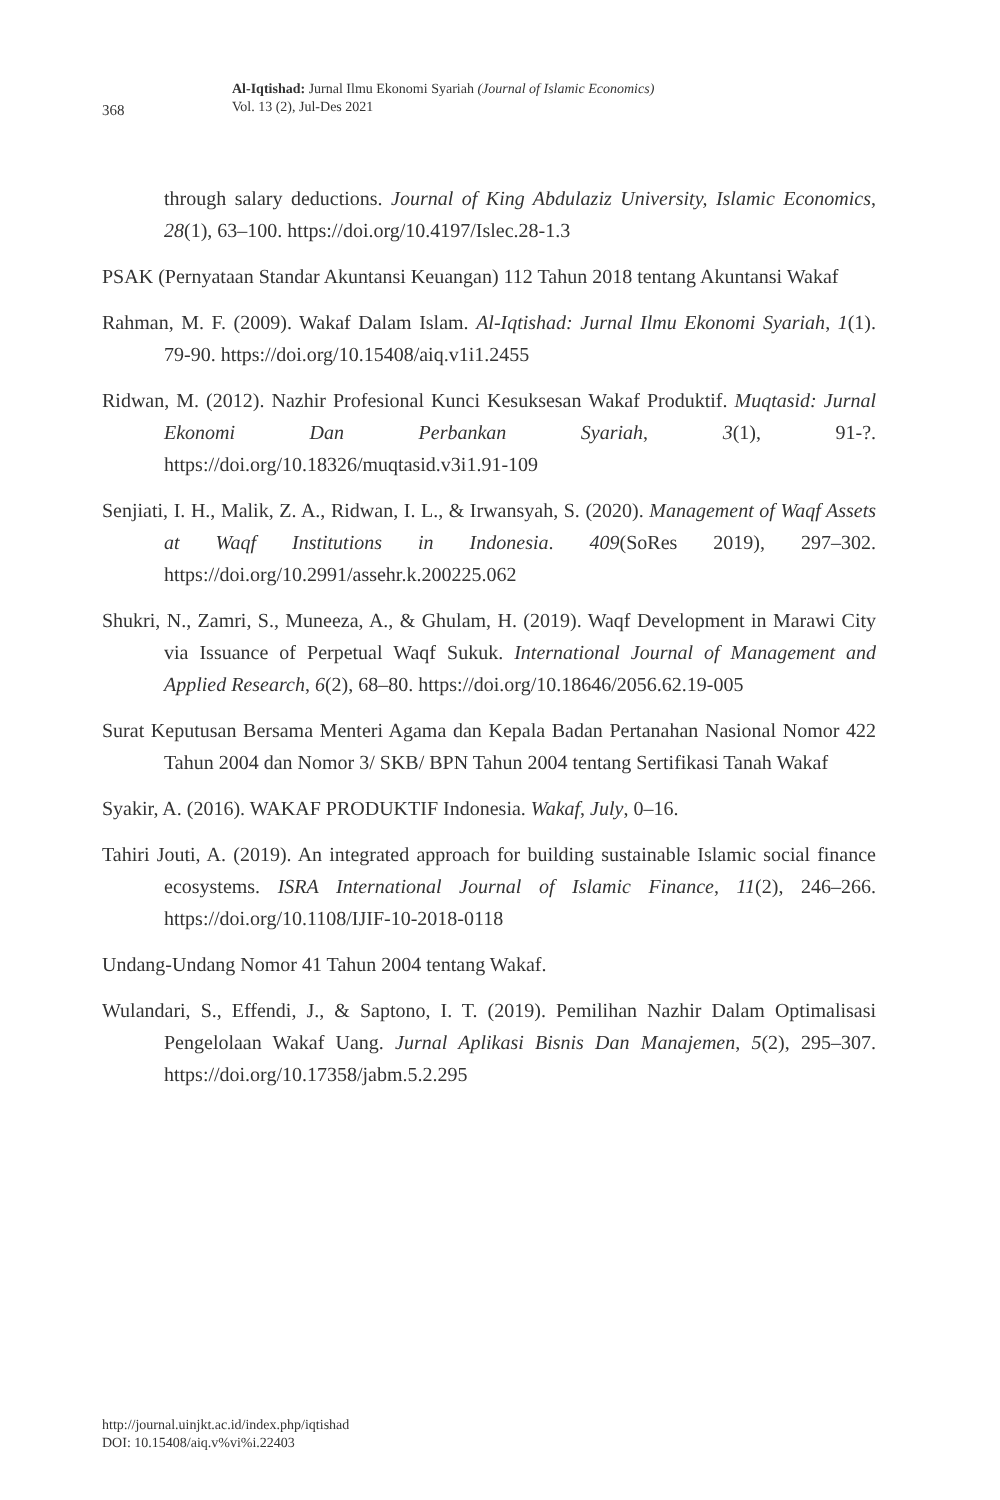368
Al-Iqtishad: Jurnal Ilmu Ekonomi Syariah (Journal of Islamic Economics)
Vol. 13 (2), Jul-Des 2021
through salary deductions. Journal of King Abdulaziz University, Islamic Economics, 28(1), 63–100. https://doi.org/10.4197/Islec.28-1.3
PSAK (Pernyataan Standar Akuntansi Keuangan) 112 Tahun 2018 tentang Akuntansi Wakaf
Rahman, M. F. (2009). Wakaf Dalam Islam. Al-Iqtishad: Jurnal Ilmu Ekonomi Syariah, 1(1). 79-90. https://doi.org/10.15408/aiq.v1i1.2455
Ridwan, M. (2012). Nazhir Profesional Kunci Kesuksesan Wakaf Produktif. Muqtasid: Jurnal Ekonomi Dan Perbankan Syariah, 3(1), 91-?. https://doi.org/10.18326/muqtasid.v3i1.91-109
Senjiati, I. H., Malik, Z. A., Ridwan, I. L., & Irwansyah, S. (2020). Management of Waqf Assets at Waqf Institutions in Indonesia. 409(SoRes 2019), 297–302. https://doi.org/10.2991/assehr.k.200225.062
Shukri, N., Zamri, S., Muneeza, A., & Ghulam, H. (2019). Waqf Development in Marawi City via Issuance of Perpetual Waqf Sukuk. International Journal of Management and Applied Research, 6(2), 68–80. https://doi.org/10.18646/2056.62.19-005
Surat Keputusan Bersama Menteri Agama dan Kepala Badan Pertanahan Nasional Nomor 422 Tahun 2004 dan Nomor 3/ SKB/ BPN Tahun 2004 tentang Sertifikasi Tanah Wakaf
Syakir, A. (2016). WAKAF PRODUKTIF Indonesia. Wakaf, July, 0–16.
Tahiri Jouti, A. (2019). An integrated approach for building sustainable Islamic social finance ecosystems. ISRA International Journal of Islamic Finance, 11(2), 246–266. https://doi.org/10.1108/IJIF-10-2018-0118
Undang-Undang Nomor 41 Tahun 2004 tentang Wakaf.
Wulandari, S., Effendi, J., & Saptono, I. T. (2019). Pemilihan Nazhir Dalam Optimalisasi Pengelolaan Wakaf Uang. Jurnal Aplikasi Bisnis Dan Manajemen, 5(2), 295–307. https://doi.org/10.17358/jabm.5.2.295
http://journal.uinjkt.ac.id/index.php/iqtishad
DOI: 10.15408/aiq.v%vi%i.22403